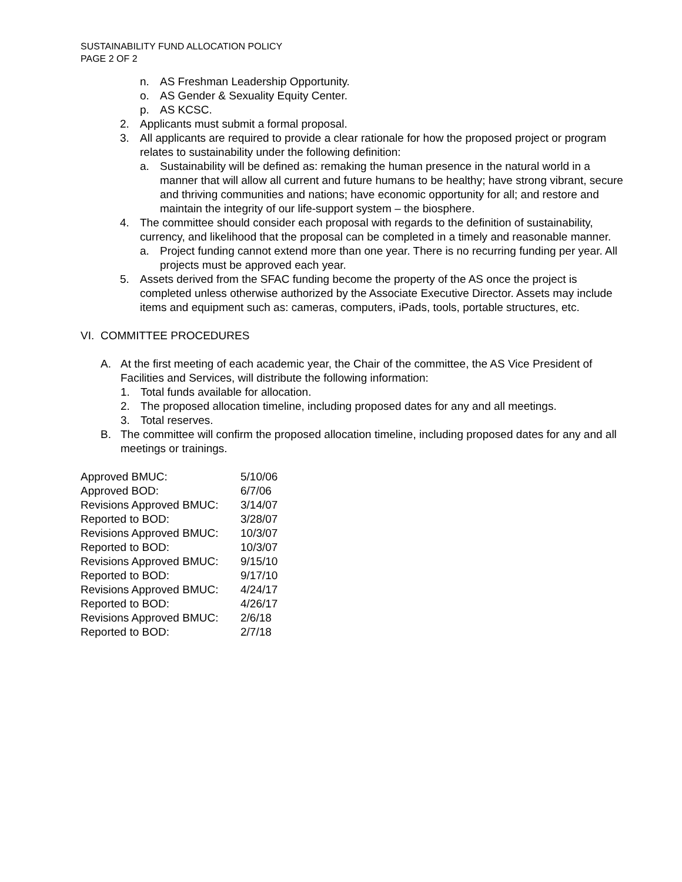SUSTAINABILITY FUND ALLOCATION POLICY
PAGE 2 OF 2
n. AS Freshman Leadership Opportunity.
o. AS Gender & Sexuality Equity Center.
p. AS KCSC.
2. Applicants must submit a formal proposal.
3. All applicants are required to provide a clear rationale for how the proposed project or program relates to sustainability under the following definition:
a. Sustainability will be defined as: remaking the human presence in the natural world in a manner that will allow all current and future humans to be healthy; have strong vibrant, secure and thriving communities and nations; have economic opportunity for all; and restore and maintain the integrity of our life-support system – the biosphere.
4. The committee should consider each proposal with regards to the definition of sustainability, currency, and likelihood that the proposal can be completed in a timely and reasonable manner.
a. Project funding cannot extend more than one year. There is no recurring funding per year. All projects must be approved each year.
5. Assets derived from the SFAC funding become the property of the AS once the project is completed unless otherwise authorized by the Associate Executive Director. Assets may include items and equipment such as: cameras, computers, iPads, tools, portable structures, etc.
VI. COMMITTEE PROCEDURES
A. At the first meeting of each academic year, the Chair of the committee, the AS Vice President of Facilities and Services, will distribute the following information:
1. Total funds available for allocation.
2. The proposed allocation timeline, including proposed dates for any and all meetings.
3. Total reserves.
B. The committee will confirm the proposed allocation timeline, including proposed dates for any and all meetings or trainings.
| Approved BMUC: | 5/10/06 |
| Approved BOD: | 6/7/06 |
| Revisions Approved BMUC: | 3/14/07 |
| Reported to BOD: | 3/28/07 |
| Revisions Approved BMUC: | 10/3/07 |
| Reported to BOD: | 10/3/07 |
| Revisions Approved BMUC: | 9/15/10 |
| Reported to BOD: | 9/17/10 |
| Revisions Approved BMUC: | 4/24/17 |
| Reported to BOD: | 4/26/17 |
| Revisions Approved BMUC: | 2/6/18 |
| Reported to BOD: | 2/7/18 |